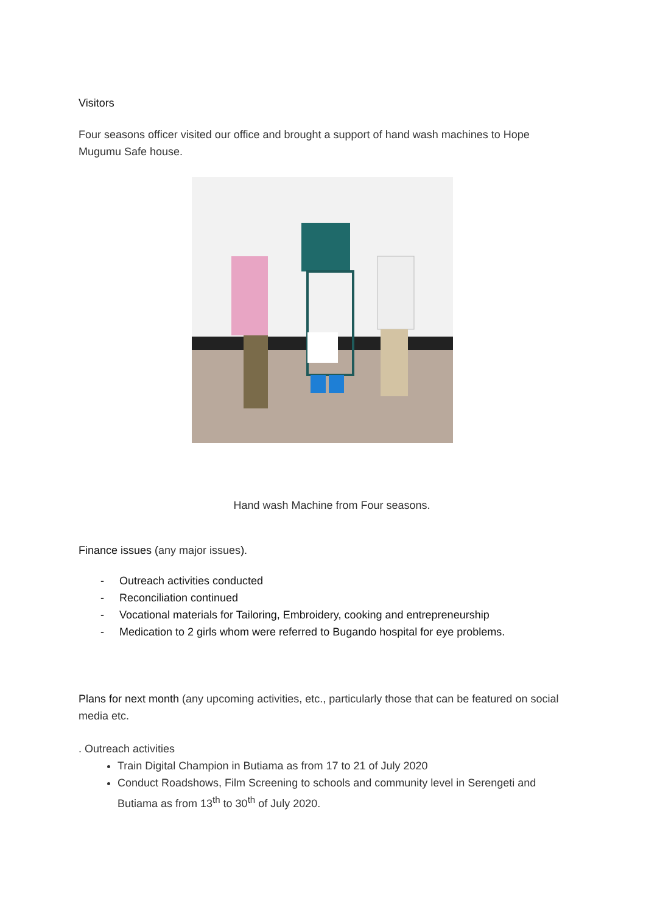Visitors
Four seasons officer visited our office and brought a support of hand wash machines to Hope Mugumu Safe house.
Hand wash Machine from Four seasons.
Finance issues (any major issues).
- Outreach activities conducted
- Reconciliation continued
- Vocational materials for Tailoring, Embroidery, cooking and entrepreneurship
- Medication to 2 girls whom were referred to Bugando hospital for eye problems.
Plans for next month (any upcoming activities, etc., particularly those that can be featured on social media etc.
. Outreach activities
Train Digital Champion in Butiama as from 17 to 21 of July 2020
Conduct Roadshows, Film Screening to schools and community level in Serengeti and Butiama as from 13<sup>th</sup> to 30<sup>th</sup> of July 2020.